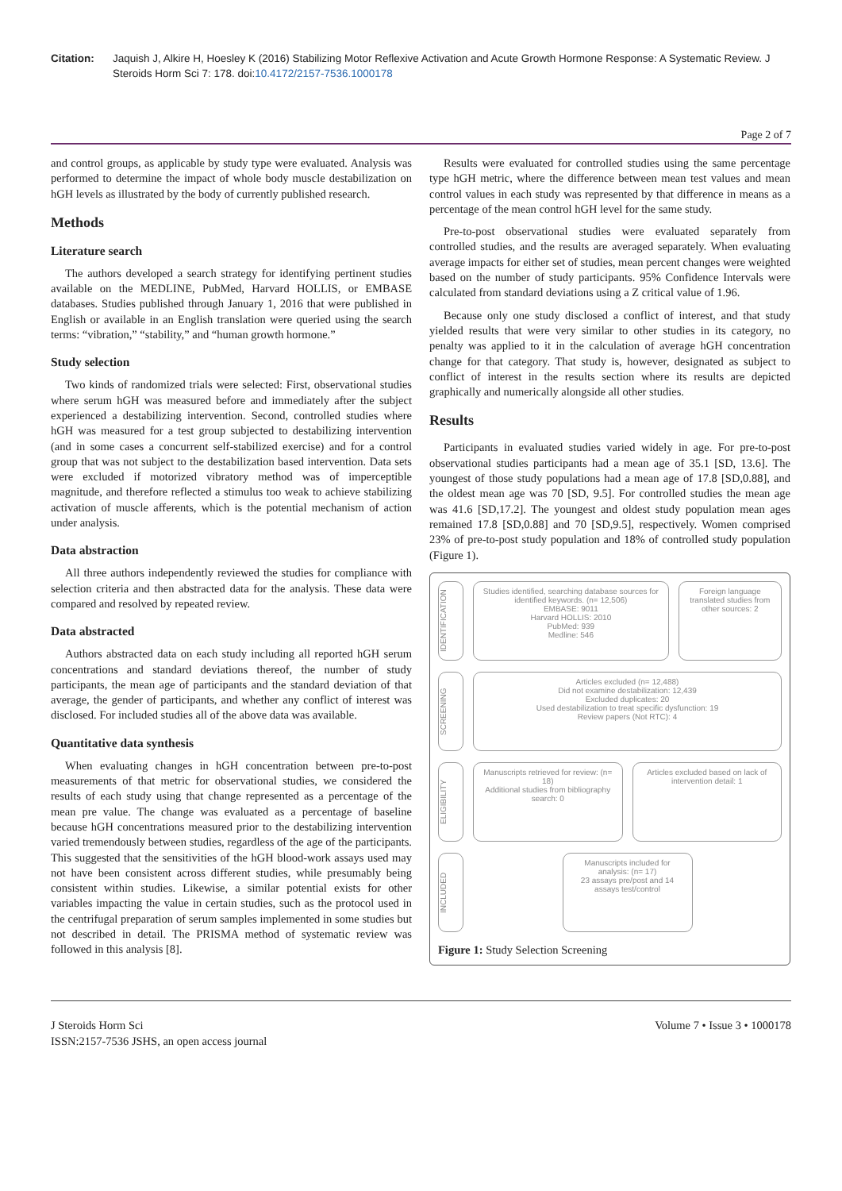Citation: Jaquish J, Alkire H, Hoesley K (2016) Stabilizing Motor Reflexive Activation and Acute Growth Hormone Response: A Systematic Review. J Steroids Horm Sci 7: 178. doi:10.4172/2157-7536.1000178
Page 2 of 7
and control groups, as applicable by study type were evaluated. Analysis was performed to determine the impact of whole body muscle destabilization on hGH levels as illustrated by the body of currently published research.
Methods
Literature search
The authors developed a search strategy for identifying pertinent studies available on the MEDLINE, PubMed, Harvard HOLLIS, or EMBASE databases. Studies published through January 1, 2016 that were published in English or available in an English translation were queried using the search terms: “vibration,” “stability,” and “human growth hormone.”
Study selection
Two kinds of randomized trials were selected: First, observational studies where serum hGH was measured before and immediately after the subject experienced a destabilizing intervention. Second, controlled studies where hGH was measured for a test group subjected to destabilizing intervention (and in some cases a concurrent self-stabilized exercise) and for a control group that was not subject to the destabilization based intervention. Data sets were excluded if motorized vibratory method was of imperceptible magnitude, and therefore reflected a stimulus too weak to achieve stabilizing activation of muscle afferents, which is the potential mechanism of action under analysis.
Data abstraction
All three authors independently reviewed the studies for compliance with selection criteria and then abstracted data for the analysis. These data were compared and resolved by repeated review.
Data abstracted
Authors abstracted data on each study including all reported hGH serum concentrations and standard deviations thereof, the number of study participants, the mean age of participants and the standard deviation of that average, the gender of participants, and whether any conflict of interest was disclosed. For included studies all of the above data was available.
Quantitative data synthesis
When evaluating changes in hGH concentration between pre-to-post measurements of that metric for observational studies, we considered the results of each study using that change represented as a percentage of the mean pre value. The change was evaluated as a percentage of baseline because hGH concentrations measured prior to the destabilizing intervention varied tremendously between studies, regardless of the age of the participants. This suggested that the sensitivities of the hGH blood-work assays used may not have been consistent across different studies, while presumably being consistent within studies. Likewise, a similar potential exists for other variables impacting the value in certain studies, such as the protocol used in the centrifugal preparation of serum samples implemented in some studies but not described in detail. The PRISMA method of systematic review was followed in this analysis [8].
Results were evaluated for controlled studies using the same percentage type hGH metric, where the difference between mean test values and mean control values in each study was represented by that difference in means as a percentage of the mean control hGH level for the same study.
Pre-to-post observational studies were evaluated separately from controlled studies, and the results are averaged separately. When evaluating average impacts for either set of studies, mean percent changes were weighted based on the number of study participants. 95% Confidence Intervals were calculated from standard deviations using a Z critical value of 1.96.
Because only one study disclosed a conflict of interest, and that study yielded results that were very similar to other studies in its category, no penalty was applied to it in the calculation of average hGH concentration change for that category. That study is, however, designated as subject to conflict of interest in the results section where its results are depicted graphically and numerically alongside all other studies.
Results
Participants in evaluated studies varied widely in age. For pre-to-post observational studies participants had a mean age of 35.1 [SD, 13.6]. The youngest of those study populations had a mean age of 17.8 [SD,0.88], and the oldest mean age was 70 [SD, 9.5]. For controlled studies the mean age was 41.6 [SD,17.2]. The youngest and oldest study population mean ages remained 17.8 [SD,0.88] and 70 [SD,9.5], respectively. Women comprised 23% of pre-to-post study population and 18% of controlled study population (Figure 1).
IDENTIFICATION
Studies identified, searching database sources for identified keywords. (n= 12,506)
EMBASE: 9011
Harvard HOLLIS: 2010
PubMed: 939
Medline: 546
Foreign language translated studies from other sources: 2
SCREENING
Articles excluded (n= 12,488)
Did not examine destabilization: 12,439
Excluded duplicates: 20
Used destabilization to treat specific dysfunction: 19
Review papers (Not RTC): 4
ELIGIBILITY
Manuscripts retrieved for review: (n= 18)
Additional studies from bibliography search: 0
Articles excluded based on lack of intervention detail: 1
INCLUDED
Manuscripts included for analysis: (n= 17)
23 assays pre/post and 14 assays test/control
Figure 1: Study Selection Screening
J Steroids Horm Sci
ISSN:2157-7536 JSHS, an open access journal
Volume 7 • Issue 3 • 1000178